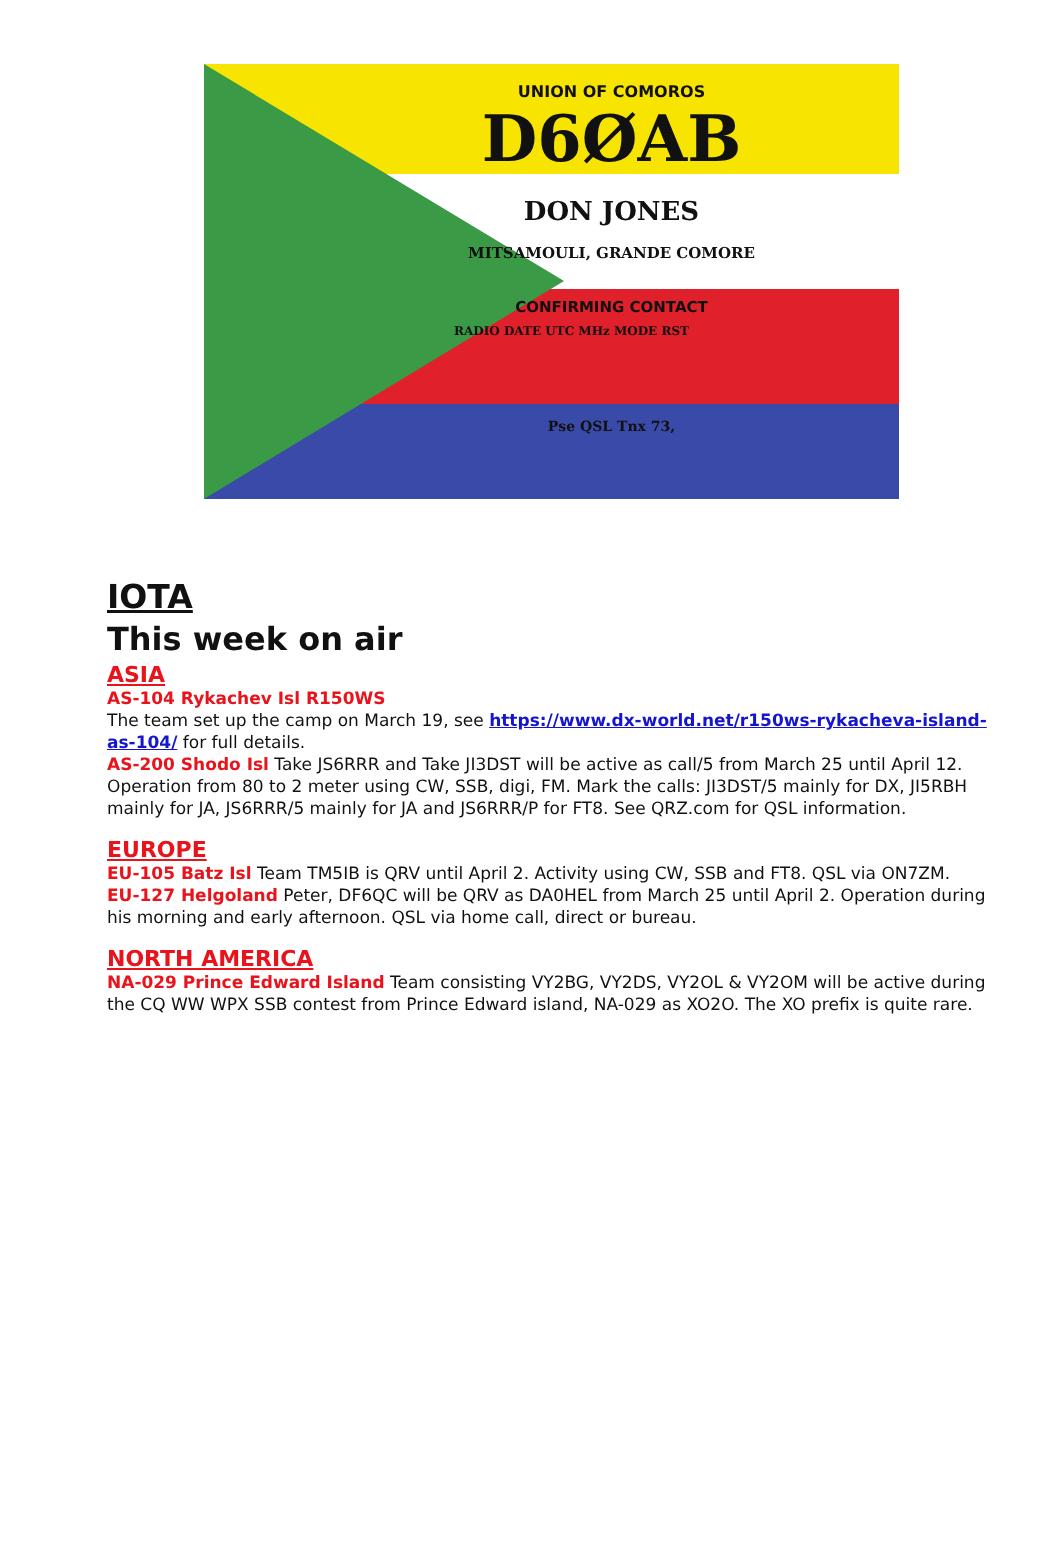UNION OF COMOROS
D6ØAB
DON JONES
MITSAMOULI, GRANDE COMORE
CONFIRMING CONTACT
RADIO DATE UTC MHz MODE RST
Pse QSL Tnx 73,
IOTA
This week on air
ASIA
AS-104 Rykachev Isl R150WS
The team set up the camp on March 19, see https://www.dx-world.net/r150ws-rykacheva-island-as-104/ for full details.
AS-200 Shodo Isl Take JS6RRR and Take JI3DST will be active as call/5 from March 25 until April 12. Operation from 80 to 2 meter using CW, SSB, digi, FM. Mark the calls: JI3DST/5 mainly for DX, JI5RBH mainly for JA, JS6RRR/5 mainly for JA and JS6RRR/P for FT8. See QRZ.com for QSL information.
EUROPE
EU-105 Batz Isl Team TM5IB is QRV until April 2. Activity using CW, SSB and FT8. QSL via ON7ZM.
EU-127 Helgoland Peter, DF6QC will be QRV as DA0HEL from March 25 until April 2. Operation during his morning and early afternoon. QSL via home call, direct or bureau.
NORTH AMERICA
NA-029 Prince Edward Island Team consisting VY2BG, VY2DS, VY2OL & VY2OM will be active during the CQ WW WPX SSB contest from Prince Edward island, NA-029 as XO2O. The XO prefix is quite rare.